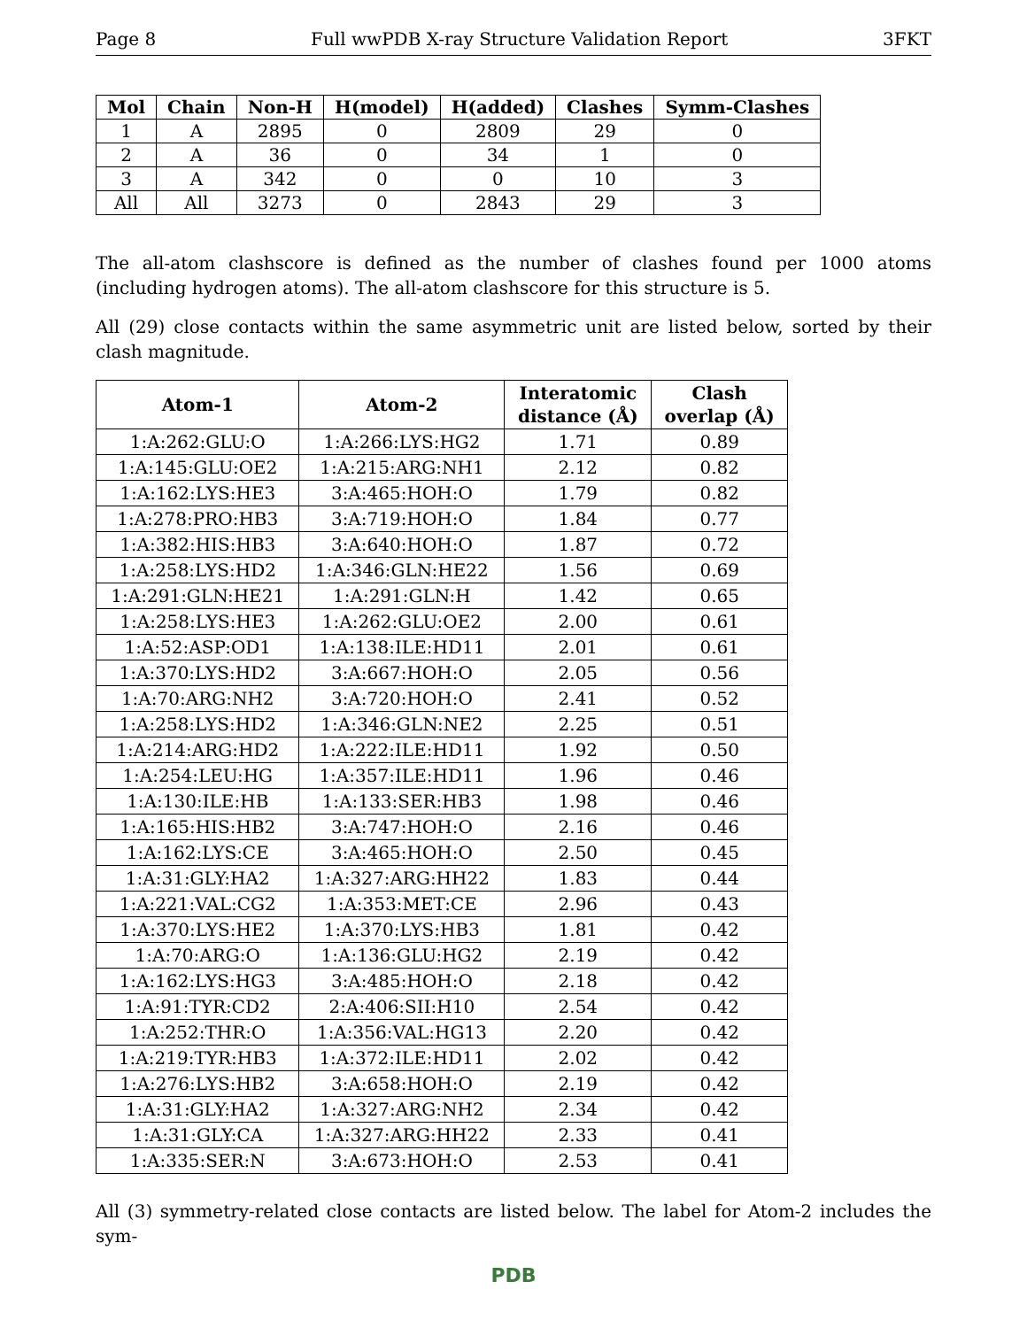Page 8 Full wwPDB X-ray Structure Validation Report 3FKT
| Mol | Chain | Non-H | H(model) | H(added) | Clashes | Symm-Clashes |
| --- | --- | --- | --- | --- | --- | --- |
| 1 | A | 2895 | 0 | 2809 | 29 | 0 |
| 2 | A | 36 | 0 | 34 | 1 | 0 |
| 3 | A | 342 | 0 | 0 | 10 | 3 |
| All | All | 3273 | 0 | 2843 | 29 | 3 |
The all-atom clashscore is defined as the number of clashes found per 1000 atoms (including hydrogen atoms). The all-atom clashscore for this structure is 5.
All (29) close contacts within the same asymmetric unit are listed below, sorted by their clash magnitude.
| Atom-1 | Atom-2 | Interatomic distance (Å) | Clash overlap (Å) |
| --- | --- | --- | --- |
| 1:A:262:GLU:O | 1:A:266:LYS:HG2 | 1.71 | 0.89 |
| 1:A:145:GLU:OE2 | 1:A:215:ARG:NH1 | 2.12 | 0.82 |
| 1:A:162:LYS:HE3 | 3:A:465:HOH:O | 1.79 | 0.82 |
| 1:A:278:PRO:HB3 | 3:A:719:HOH:O | 1.84 | 0.77 |
| 1:A:382:HIS:HB3 | 3:A:640:HOH:O | 1.87 | 0.72 |
| 1:A:258:LYS:HD2 | 1:A:346:GLN:HE22 | 1.56 | 0.69 |
| 1:A:291:GLN:HE21 | 1:A:291:GLN:H | 1.42 | 0.65 |
| 1:A:258:LYS:HE3 | 1:A:262:GLU:OE2 | 2.00 | 0.61 |
| 1:A:52:ASP:OD1 | 1:A:138:ILE:HD11 | 2.01 | 0.61 |
| 1:A:370:LYS:HD2 | 3:A:667:HOH:O | 2.05 | 0.56 |
| 1:A:70:ARG:NH2 | 3:A:720:HOH:O | 2.41 | 0.52 |
| 1:A:258:LYS:HD2 | 1:A:346:GLN:NE2 | 2.25 | 0.51 |
| 1:A:214:ARG:HD2 | 1:A:222:ILE:HD11 | 1.92 | 0.50 |
| 1:A:254:LEU:HG | 1:A:357:ILE:HD11 | 1.96 | 0.46 |
| 1:A:130:ILE:HB | 1:A:133:SER:HB3 | 1.98 | 0.46 |
| 1:A:165:HIS:HB2 | 3:A:747:HOH:O | 2.16 | 0.46 |
| 1:A:162:LYS:CE | 3:A:465:HOH:O | 2.50 | 0.45 |
| 1:A:31:GLY:HA2 | 1:A:327:ARG:HH22 | 1.83 | 0.44 |
| 1:A:221:VAL:CG2 | 1:A:353:MET:CE | 2.96 | 0.43 |
| 1:A:370:LYS:HE2 | 1:A:370:LYS:HB3 | 1.81 | 0.42 |
| 1:A:70:ARG:O | 1:A:136:GLU:HG2 | 2.19 | 0.42 |
| 1:A:162:LYS:HG3 | 3:A:485:HOH:O | 2.18 | 0.42 |
| 1:A:91:TYR:CD2 | 2:A:406:SII:H10 | 2.54 | 0.42 |
| 1:A:252:THR:O | 1:A:356:VAL:HG13 | 2.20 | 0.42 |
| 1:A:219:TYR:HB3 | 1:A:372:ILE:HD11 | 2.02 | 0.42 |
| 1:A:276:LYS:HB2 | 3:A:658:HOH:O | 2.19 | 0.42 |
| 1:A:31:GLY:HA2 | 1:A:327:ARG:NH2 | 2.34 | 0.42 |
| 1:A:31:GLY:CA | 1:A:327:ARG:HH22 | 2.33 | 0.41 |
| 1:A:335:SER:N | 3:A:673:HOH:O | 2.53 | 0.41 |
All (3) symmetry-related close contacts are listed below. The label for Atom-2 includes the sym-
PDB